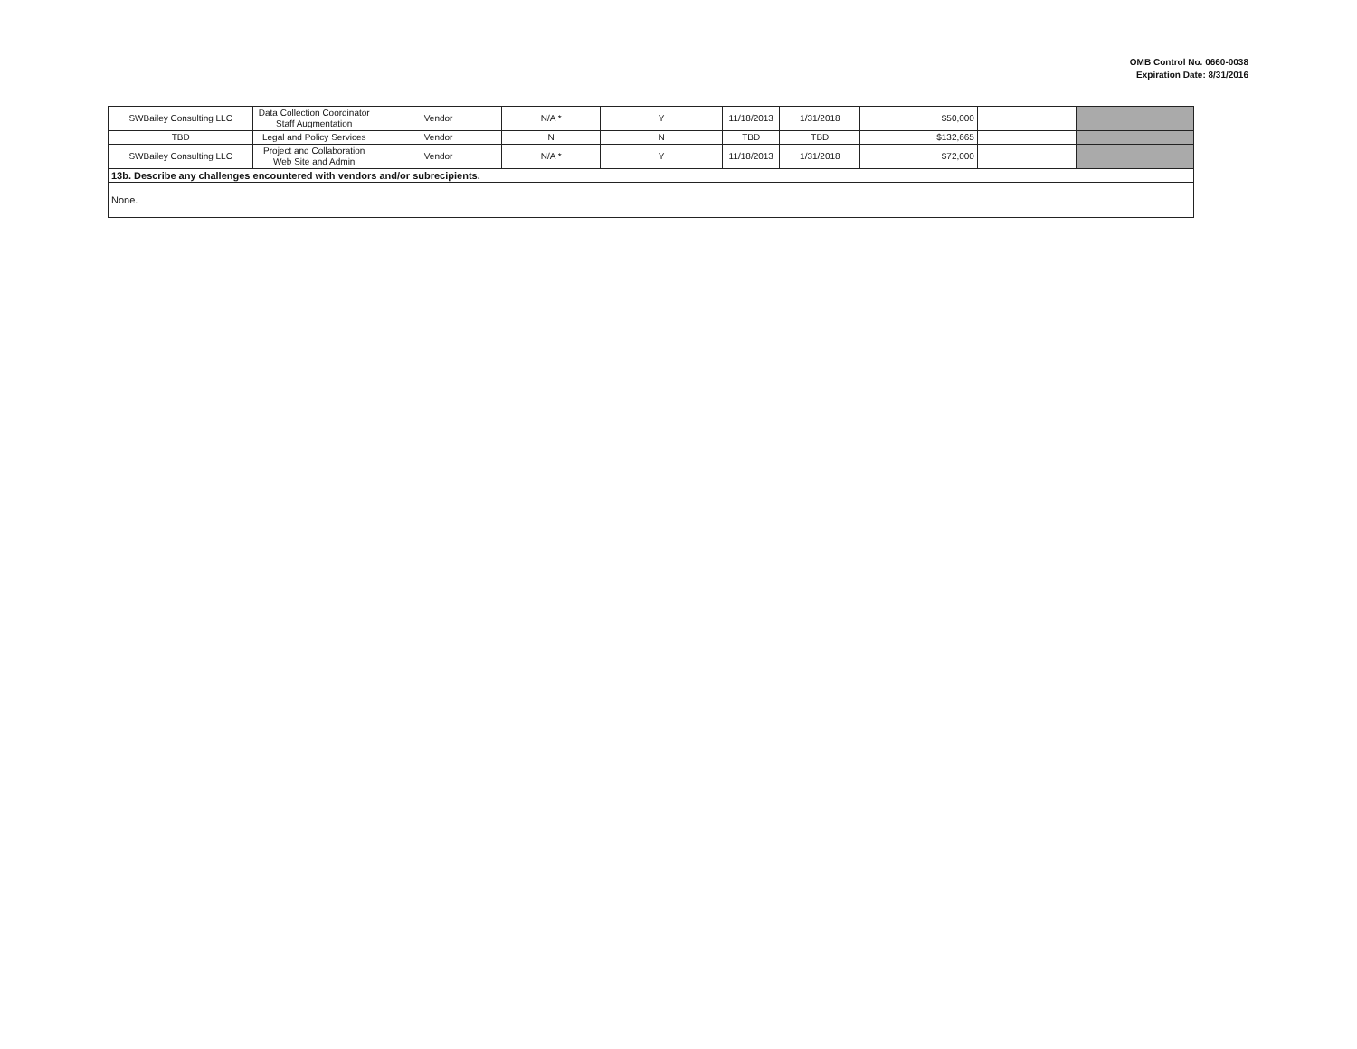OMB Control No. 0660-0038
Expiration Date: 8/31/2016
| SWBailey Consulting LLC | Data Collection Coordinator Staff Augmentation | Vendor | N/A * | Y | 11/18/2013 | 1/31/2018 | $50,000 | | |
| TBD | Legal and Policy Services | Vendor | N | N | TBD | TBD | $132,665 | | |
| SWBailey Consulting LLC | Project and Collaboration Web Site and Admin | Vendor | N/A * | Y | 11/18/2013 | 1/31/2018 | $72,000 | | |
| 13b. Describe any challenges encountered with vendors and/or subrecipients. | | | | | | | | | |
| None. | | | | | | | | | |